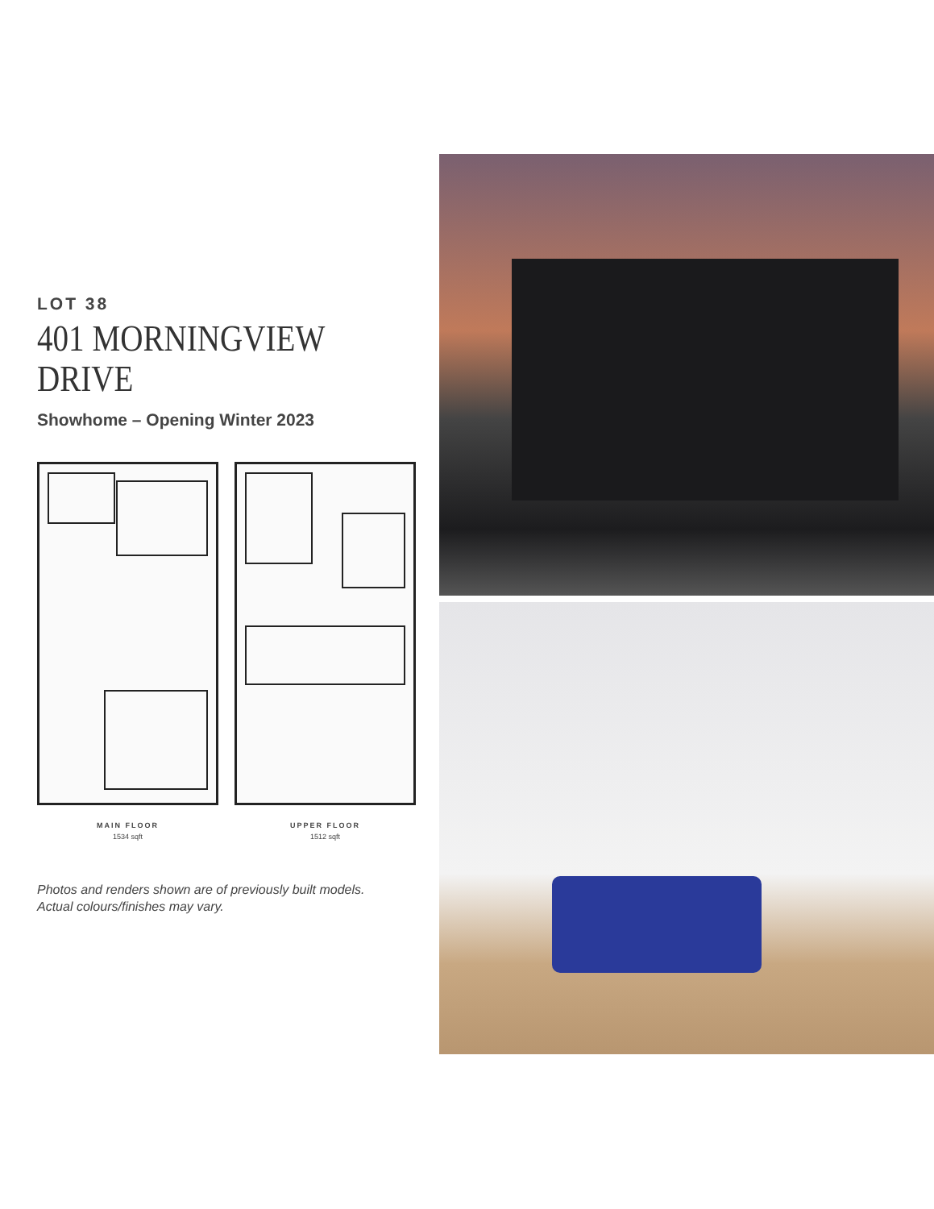LOT 38
401 MORNINGVIEW
DRIVE
Showhome – Opening Winter 2023
MAIN FLOOR
1534 sqft
UPPER FLOOR
1512 sqft
Photos and renders shown are of previously built models.
Actual colours/finishes may vary.